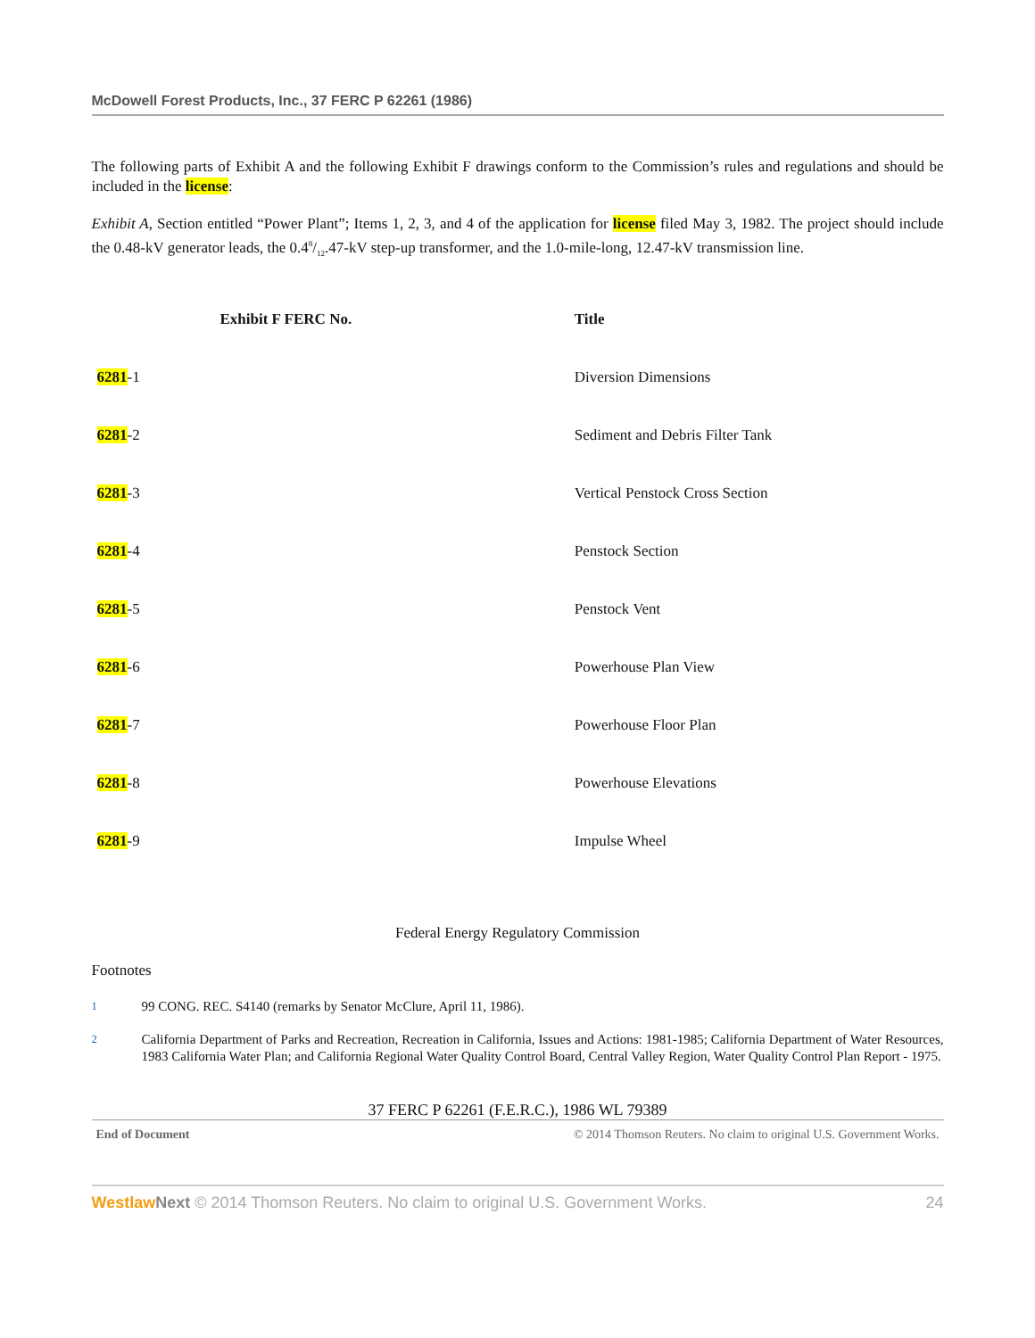McDowell Forest Products, Inc., 37 FERC P 62261 (1986)
The following parts of Exhibit A and the following Exhibit F drawings conform to the Commission’s rules and regulations and should be included in the license:
Exhibit A, Section entitled “Power Plant”; Items 1, 2, 3, and 4 of the application for license filed May 3, 1982. The project should include the 0.48-kV generator leads, the 0.48/12.47-kV step-up transformer, and the 1.0-mile-long, 12.47-kV transmission line.
| Exhibit F FERC No. | Title |
| --- | --- |
| 6281 -1 | Diversion Dimensions |
| 6281 -2 | Sediment and Debris Filter Tank |
| 6281 -3 | Vertical Penstock Cross Section |
| 6281 -4 | Penstock Section |
| 6281 -5 | Penstock Vent |
| 6281 -6 | Powerhouse Plan View |
| 6281 -7 | Powerhouse Floor Plan |
| 6281 -8 | Powerhouse Elevations |
| 6281 -9 | Impulse Wheel |
Federal Energy Regulatory Commission
Footnotes
<sup>1</sup> 99 CONG. REC. S4140 (remarks by Senator McClure, April 11, 1986).
<sup>2</sup> California Department of Parks and Recreation, Recreation in California, Issues and Actions: 1981-1985; California Department of Water Resources, 1983 California Water Plan; and California Regional Water Quality Control Board, Central Valley Region, Water Quality Control Plan Report - 1975.
37 FERC P 62261 (F.E.R.C.), 1986 WL 79389
End of Document © 2014 Thomson Reuters. No claim to original U.S. Government Works.
Westlaw Next © 2014 Thomson Reuters. No claim to original U.S. Government Works. 24